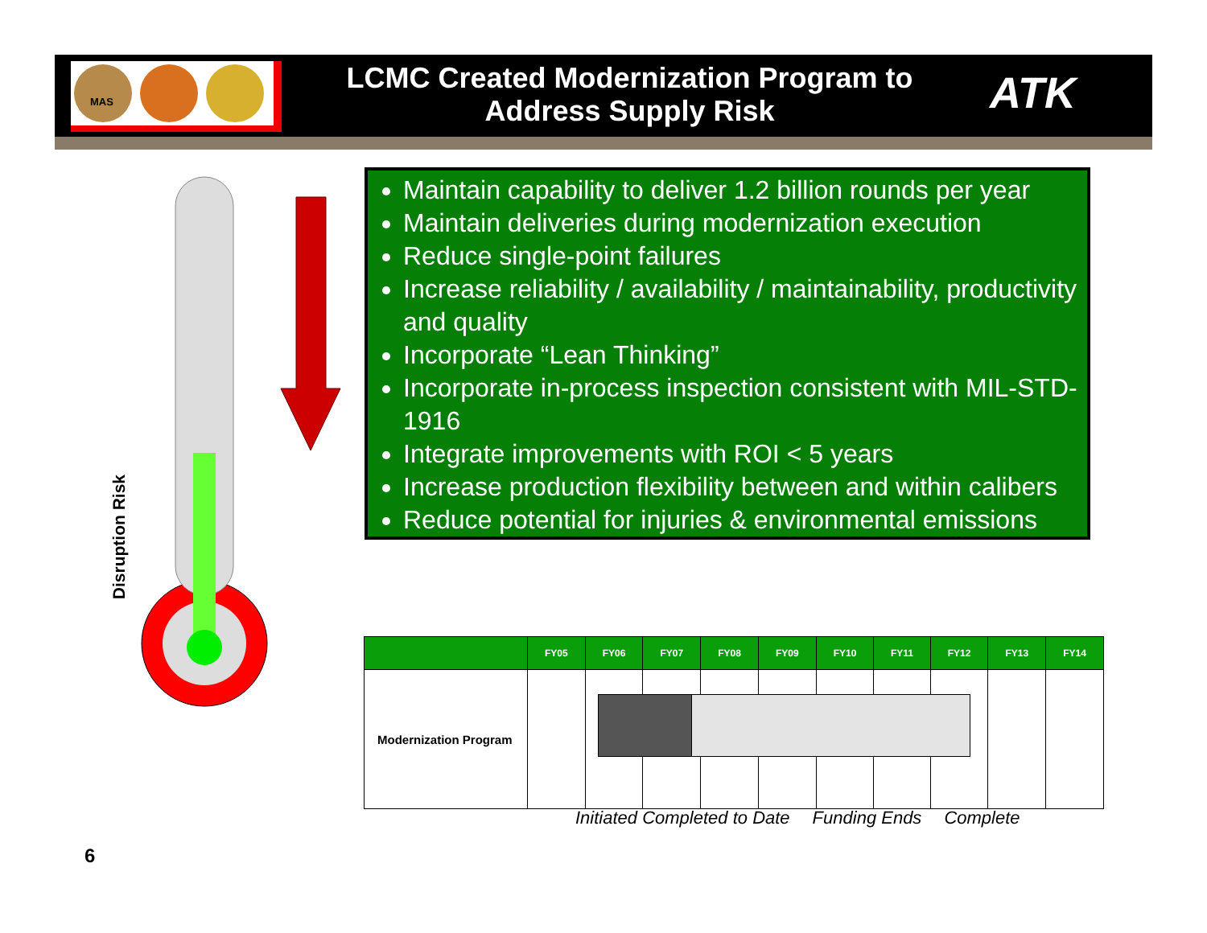MAS
LCMC Created Modernization Program to Address Supply Risk
ATK
Disruption Risk
Maintain capability to deliver 1.2 billion rounds per year
Maintain deliveries during modernization execution
Reduce single-point failures
Increase reliability / availability / maintainability, productivity and quality
Incorporate “Lean Thinking”
Incorporate in-process inspection consistent with MIL-STD-1916
Integrate improvements with ROI < 5 years
Increase production flexibility between and within calibers
Reduce potential for injuries & environmental emissions
| | FY05 | FY06 | FY07 | FY08 | FY09 | FY10 | FY11 | FY12 | FY13 | FY14 |
| --- | --- | --- | --- | --- | --- | --- | --- | --- | --- | --- |
| Modernization Program | | | | | | | | | | |
Initiated Completed to Date Funding Ends Complete
6